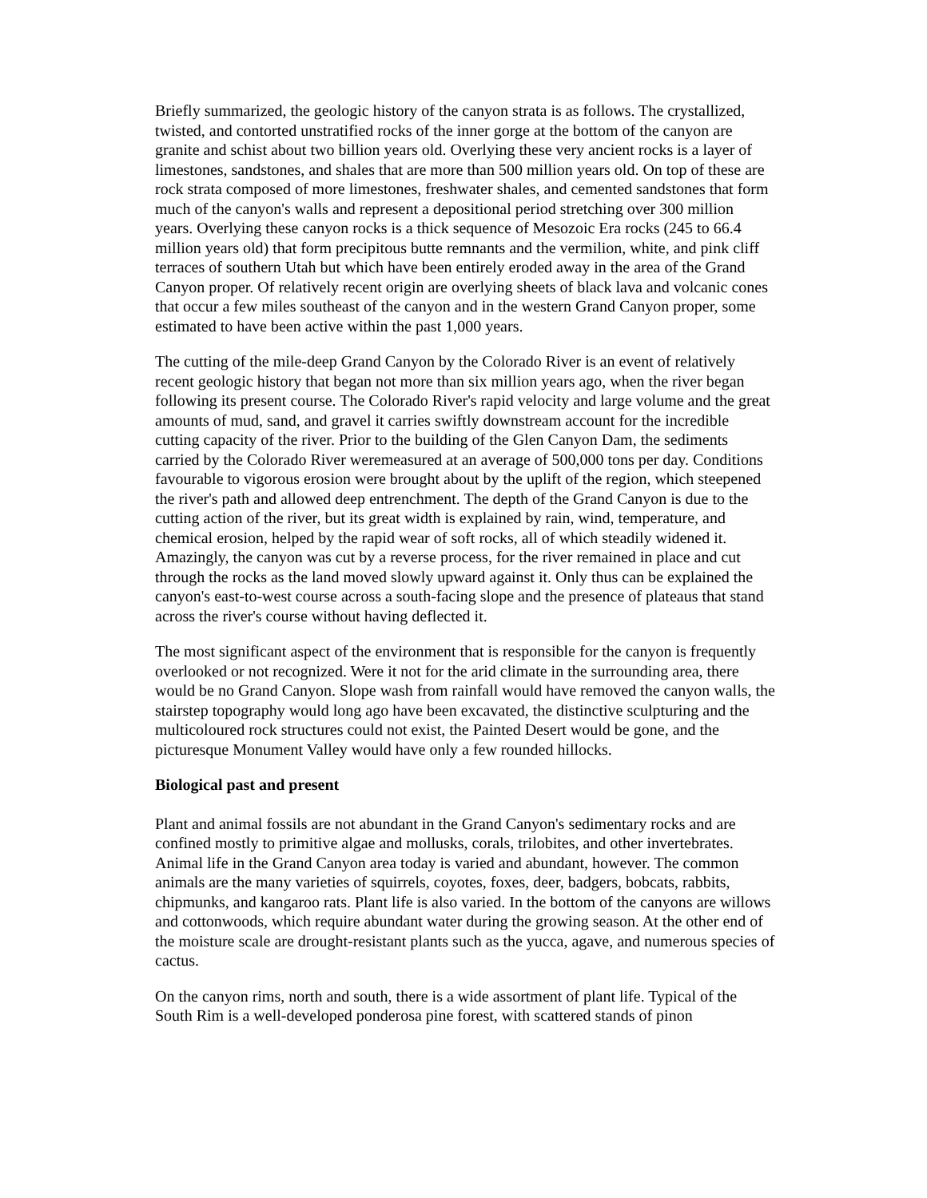Briefly summarized, the geologic history of the canyon strata is as follows. The crystallized, twisted, and contorted unstratified rocks of the inner gorge at the bottom of the canyon are granite and schist about two billion years old. Overlying these very ancient rocks is a layer of limestones, sandstones, and shales that are more than 500 million years old. On top of these are rock strata composed of more limestones, freshwater shales, and cemented sandstones that form much of the canyon's walls and represent a depositional period stretching over 300 million years. Overlying these canyon rocks is a thick sequence of Mesozoic Era rocks (245 to 66.4 million years old) that form precipitous butte remnants and the vermilion, white, and pink cliff terraces of southern Utah but which have been entirely eroded away in the area of the Grand Canyon proper. Of relatively recent origin are overlying sheets of black lava and volcanic cones that occur a few miles southeast of the canyon and in the western Grand Canyon proper, some estimated to have been active within the past 1,000 years.
The cutting of the mile-deep Grand Canyon by the Colorado River is an event of relatively recent geologic history that began not more than six million years ago, when the river began following its present course. The Colorado River's rapid velocity and large volume and the great amounts of mud, sand, and gravel it carries swiftly downstream account for the incredible cutting capacity of the river. Prior to the building of the Glen Canyon Dam, the sediments carried by the Colorado River weremeasured at an average of 500,000 tons per day. Conditions favourable to vigorous erosion were brought about by the uplift of the region, which steepened the river's path and allowed deep entrenchment. The depth of the Grand Canyon is due to the cutting action of the river, but its great width is explained by rain, wind, temperature, and chemical erosion, helped by the rapid wear of soft rocks, all of which steadily widened it. Amazingly, the canyon was cut by a reverse process, for the river remained in place and cut through the rocks as the land moved slowly upward against it. Only thus can be explained the canyon's east-to-west course across a south-facing slope and the presence of plateaus that stand across the river's course without having deflected it.
The most significant aspect of the environment that is responsible for the canyon is frequently overlooked or not recognized. Were it not for the arid climate in the surrounding area, there would be no Grand Canyon. Slope wash from rainfall would have removed the canyon walls, the stairstep topography would long ago have been excavated, the distinctive sculpturing and the multicoloured rock structures could not exist, the Painted Desert would be gone, and the picturesque Monument Valley would have only a few rounded hillocks.
Biological past and present
Plant and animal fossils are not abundant in the Grand Canyon's sedimentary rocks and are confined mostly to primitive algae and mollusks, corals, trilobites, and other invertebrates. Animal life in the Grand Canyon area today is varied and abundant, however. The common animals are the many varieties of squirrels, coyotes, foxes, deer, badgers, bobcats, rabbits, chipmunks, and kangaroo rats. Plant life is also varied. In the bottom of the canyons are willows and cottonwoods, which require abundant water during the growing season. At the other end of the moisture scale are drought-resistant plants such as the yucca, agave, and numerous species of cactus.
On the canyon rims, north and south, there is a wide assortment of plant life. Typical of the South Rim is a well-developed ponderosa pine forest, with scattered stands of pinon